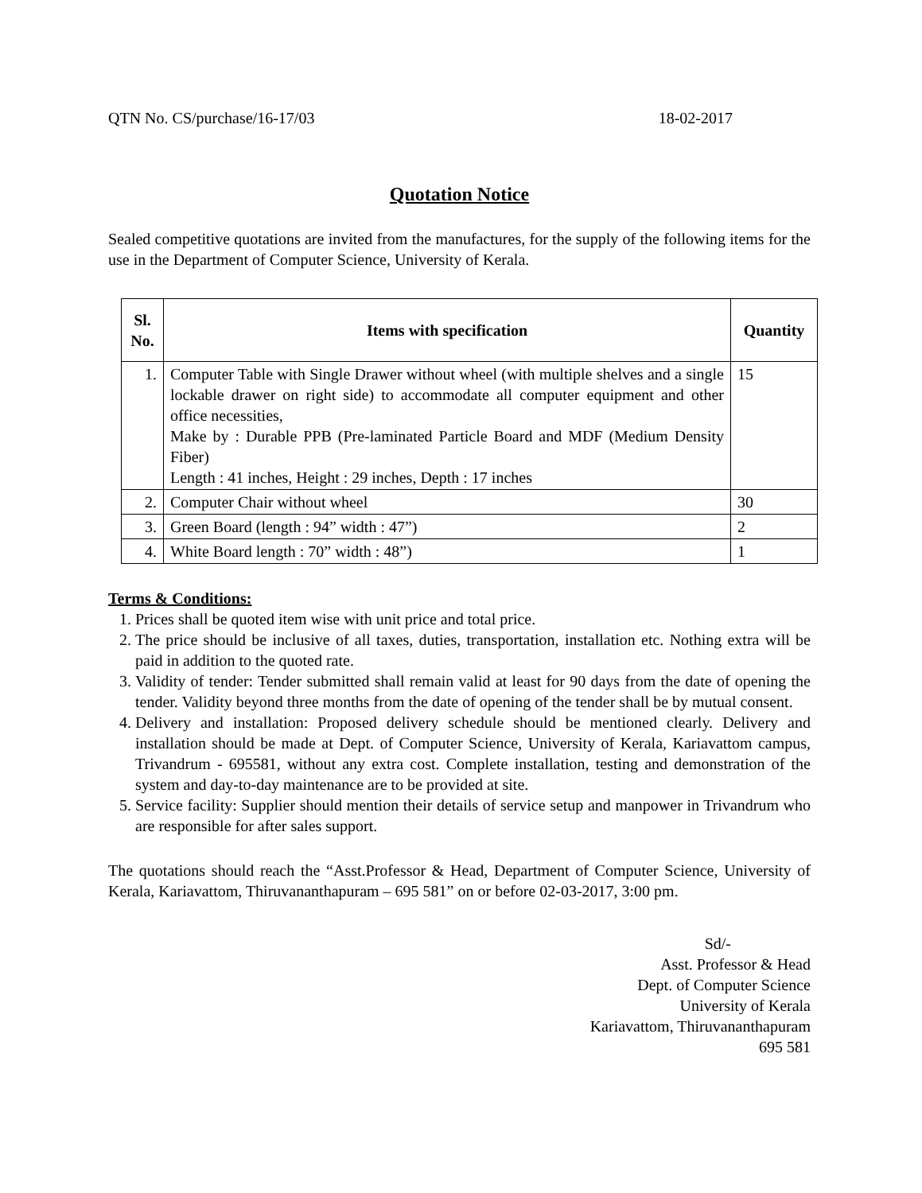QTN No. CS/purchase/16-17/03 18-02-2017
Quotation Notice
Sealed competitive quotations are invited from the manufactures, for the supply of the following items for the use in the Department of Computer Science, University of Kerala.
| Sl. No. | Items with specification | Quantity |
| --- | --- | --- |
| 1. | Computer Table with Single Drawer without wheel (with multiple shelves and a single lockable drawer on right side) to accommodate all computer equipment and other office necessities, Make by : Durable PPB (Pre-laminated Particle Board and MDF (Medium Density Fiber) Length : 41 inches, Height : 29 inches, Depth : 17 inches | 15 |
| 2. | Computer Chair without wheel | 30 |
| 3. | Green Board (length : 94” width : 47”) | 2 |
| 4. | White Board length : 70” width : 48”) | 1 |
Terms & Conditions:
1. Prices shall be quoted item wise with unit price and total price.
2. The price should be inclusive of all taxes, duties, transportation, installation etc. Nothing extra will be paid in addition to the quoted rate.
3. Validity of tender: Tender submitted shall remain valid at least for 90 days from the date of opening the tender. Validity beyond three months from the date of opening of the tender shall be by mutual consent.
4. Delivery and installation: Proposed delivery schedule should be mentioned clearly. Delivery and installation should be made at Dept. of Computer Science, University of Kerala, Kariavattom campus, Trivandrum - 695581, without any extra cost. Complete installation, testing and demonstration of the system and day-to-day maintenance are to be provided at site.
5. Service facility: Supplier should mention their details of service setup and manpower in Trivandrum who are responsible for after sales support.
The quotations should reach the “Asst.Professor & Head, Department of Computer Science, University of Kerala, Kariavattom, Thiruvananthapuram – 695 581” on or before 02-03-2017, 3:00 pm.
Sd/-
Asst. Professor & Head
Dept. of Computer Science
University of Kerala
Kariavattom, Thiruvananthapuram
695 581